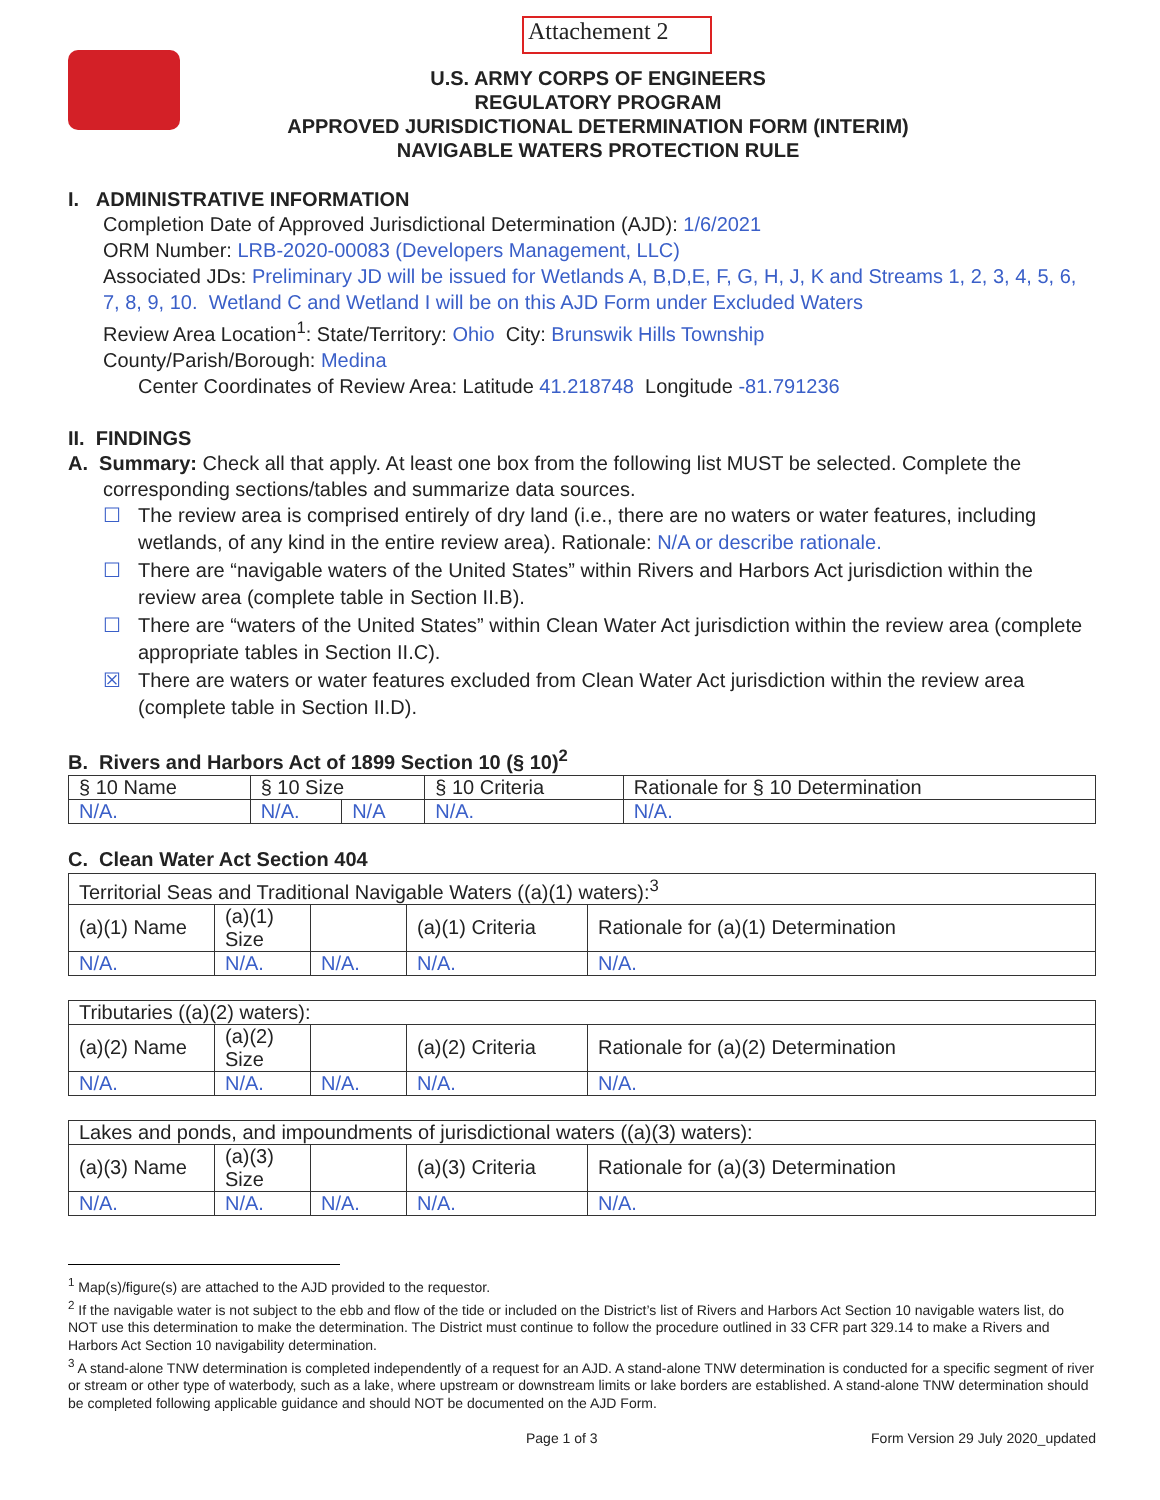Attachement 2
U.S. ARMY CORPS OF ENGINEERS
REGULATORY PROGRAM
APPROVED JURISDICTIONAL DETERMINATION FORM (INTERIM)
NAVIGABLE WATERS PROTECTION RULE
I. ADMINISTRATIVE INFORMATION
Completion Date of Approved Jurisdictional Determination (AJD): 1/6/2021
ORM Number: LRB-2020-00083 (Developers Management, LLC)
Associated JDs: Preliminary JD will be issued for Wetlands A, B,D,E, F, G, H, J, K and Streams 1, 2, 3, 4, 5, 6, 7, 8, 9, 10. Wetland C and Wetland I will be on this AJD Form under Excluded Waters
Review Area Location<sup>1</sup>: State/Territory: Ohio City: Brunswik Hills Township
County/Parish/Borough: Medina
Center Coordinates of Review Area: Latitude 41.218748 Longitude -81.791236
II. FINDINGS
A. Summary: Check all that apply. At least one box from the following list MUST be selected. Complete the corresponding sections/tables and summarize data sources.
☐ The review area is comprised entirely of dry land (i.e., there are no waters or water features, including wetlands, of any kind in the entire review area). Rationale: N/A or describe rationale.
☐ There are “navigable waters of the United States” within Rivers and Harbors Act jurisdiction within the review area (complete table in Section II.B).
☐ There are “waters of the United States” within Clean Water Act jurisdiction within the review area (complete appropriate tables in Section II.C).
☒ There are waters or water features excluded from Clean Water Act jurisdiction within the review area (complete table in Section II.D).
B. Rivers and Harbors Act of 1899 Section 10 (§ 10)<sup>2</sup>
| § 10 Name | § 10 Size | | § 10 Criteria | Rationale for § 10 Determination |
| --- | --- | --- | --- | --- |
| N/A. | N/A. | N/A | N/A. | N/A. |
C. Clean Water Act Section 404
| Territorial Seas and Traditional Navigable Waters ((a)(1) waters):<sup>3</sup> | | | | |
| --- | --- | --- | --- | --- |
| (a)(1) Name | (a)(1) Size | | (a)(1) Criteria | Rationale for (a)(1) Determination |
| N/A. | N/A. | N/A. | N/A. | N/A. |
| Tributaries ((a)(2) waters): | | | | |
| --- | --- | --- | --- | --- |
| (a)(2) Name | (a)(2) Size | | (a)(2) Criteria | Rationale for (a)(2) Determination |
| N/A. | N/A. | N/A. | N/A. | N/A. |
| Lakes and ponds, and impoundments of jurisdictional waters ((a)(3) waters): | | | | |
| --- | --- | --- | --- | --- |
| (a)(3) Name | (a)(3) Size | | (a)(3) Criteria | Rationale for (a)(3) Determination |
| N/A. | N/A. | N/A. | N/A. | N/A. |
<sup>1</sup> Map(s)/figure(s) are attached to the AJD provided to the requestor.
<sup>2</sup> If the navigable water is not subject to the ebb and flow of the tide or included on the District’s list of Rivers and Harbors Act Section 10 navigable waters list, do NOT use this determination to make the determination. The District must continue to follow the procedure outlined in 33 CFR part 329.14 to make a Rivers and Harbors Act Section 10 navigability determination.
<sup>3</sup> A stand-alone TNW determination is completed independently of a request for an AJD. A stand-alone TNW determination is conducted for a specific segment of river or stream or other type of waterbody, such as a lake, where upstream or downstream limits or lake borders are established. A stand-alone TNW determination should be completed following applicable guidance and should NOT be documented on the AJD Form.
Page 1 of 3 Form Version 29 July 2020_updated